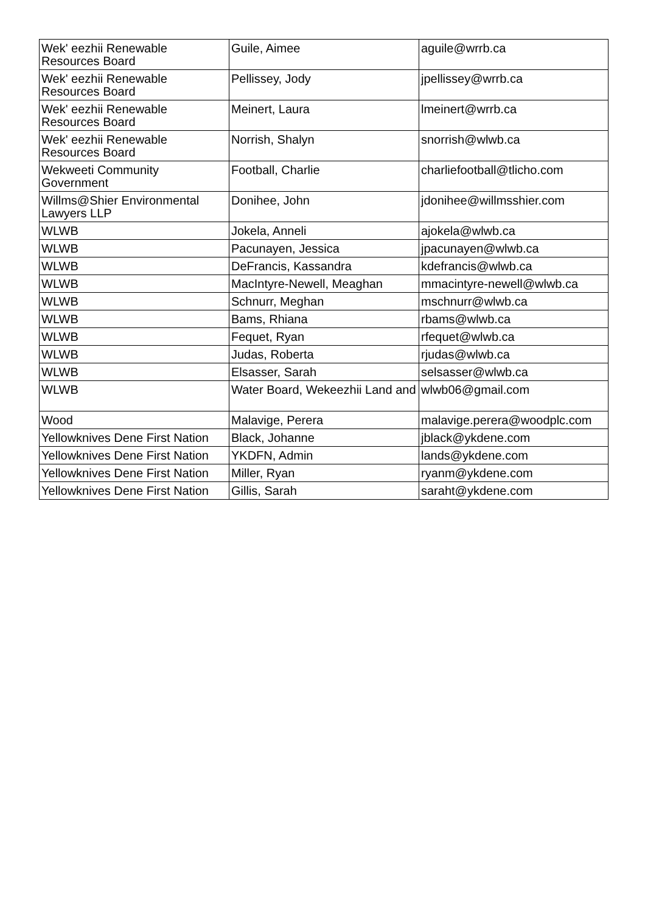| Wek' eezhii Renewable Resources Board | Guile, Aimee | aguile@wrrb.ca |
| Wek' eezhii Renewable Resources Board | Pellissey, Jody | jpellissey@wrrb.ca |
| Wek' eezhii Renewable Resources Board | Meinert, Laura | lmeinert@wrrb.ca |
| Wek' eezhii Renewable Resources Board | Norrish, Shalyn | snorrish@wlwb.ca |
| Wekweeti Community Government | Football, Charlie | charliefootball@tlicho.com |
| Willms@Shier Environmental Lawyers LLP | Donihee, John | jdonihee@willmsshier.com |
| WLWB | Jokela, Anneli | ajokela@wlwb.ca |
| WLWB | Pacunayen, Jessica | jpacunayen@wlwb.ca |
| WLWB | DeFrancis, Kassandra | kdefrancis@wlwb.ca |
| WLWB | MacIntyre-Newell, Meaghan | mmacintyre-newell@wlwb.ca |
| WLWB | Schnurr, Meghan | mschnurr@wlwb.ca |
| WLWB | Bams, Rhiana | rbams@wlwb.ca |
| WLWB | Fequet, Ryan | rfequet@wlwb.ca |
| WLWB | Judas, Roberta | rjudas@wlwb.ca |
| WLWB | Elsasser, Sarah | selsasser@wlwb.ca |
| WLWB | Water Board, Wekeezhii Land and | wlwb06@gmail.com |
| Wood | Malavige, Perera | malavige.perera@woodplc.com |
| Yellowknives Dene First Nation | Black, Johanne | jblack@ykdene.com |
| Yellowknives Dene First Nation | YKDFN, Admin | lands@ykdene.com |
| Yellowknives Dene First Nation | Miller, Ryan | ryanm@ykdene.com |
| Yellowknives Dene First Nation | Gillis, Sarah | saraht@ykdene.com |